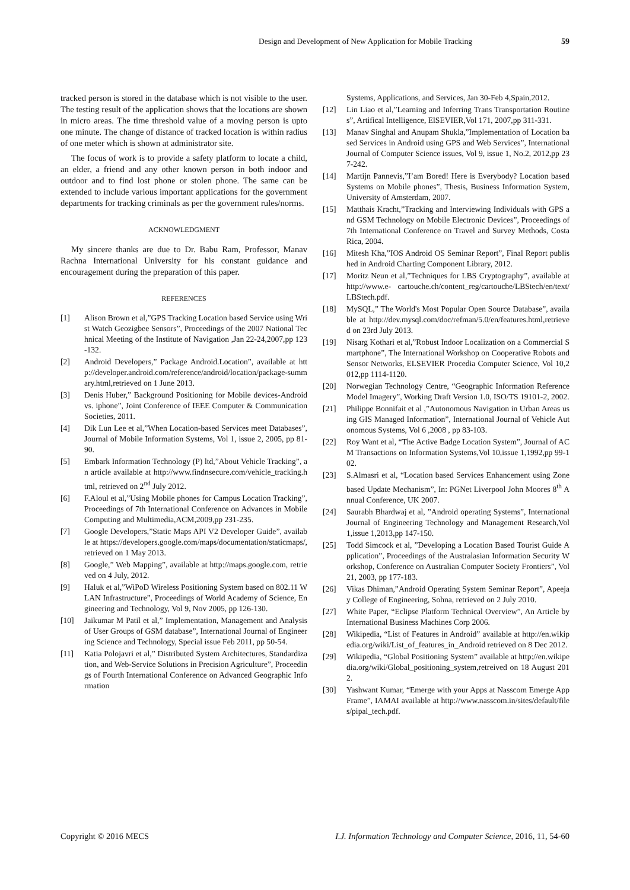Design and Development of New Application for Mobile Tracking 59
tracked person is stored in the database which is not visible to the user. The testing result of the application shows that the locations are shown in micro areas. The time threshold value of a moving person is upto one minute. The change of distance of tracked location is within radius of one meter which is shown at administrator site.
The focus of work is to provide a safety platform to locate a child, an elder, a friend and any other known person in both indoor and outdoor and to find lost phone or stolen phone. The same can be extended to include various important applications for the government departments for tracking criminals as per the government rules/norms.
ACKNOWLEDGMENT
My sincere thanks are due to Dr. Babu Ram, Professor, Manav Rachna International University for his constant guidance and encouragement during the preparation of this paper.
REFERENCES
[1] Alison Brown et al,”GPS Tracking Location based Service using Wrist Watch Geozigbee Sensors”, Proceedings of the 2007 National Technical Meeting of the Institute of Navigation ,Jan 22-24,2007,pp 123-132.
[2] Android Developers,” Package Android.Location”, available at http://developer.android.com/reference/android/location/package-summary.html,retrieved on 1 June 2013.
[3] Denis Huber,” Background Positioning for Mobile devices-Android vs. iphone”, Joint Conference of IEEE Computer & Communication Societies, 2011.
[4] Dik Lun Lee et al,”When Location-based Services meet Databases”, Journal of Mobile Information Systems, Vol 1, issue 2, 2005, pp 81-90.
[5] Embark Information Technology (P) ltd,”About Vehicle Tracking”, an article available at http://www.findnsecure.com/vehicle_tracking.html, retrieved on 2<sup>nd</sup> July 2012.
[6] F.Aloul et al,”Using Mobile phones for Campus Location Tracking”, Proceedings of 7th International Conference on Advances in Mobile Computing and Multimedia,ACM,2009,pp 231-235.
[7] Google Developers,”Static Maps API V2 Developer Guide”, available at https://developers.google.com/maps/documentation/staticmaps/,retrieved on 1 May 2013.
[8] Google,” Web Mapping”, available at http://maps.google.com, retrieved on 4 July, 2012.
[9] Haluk et al,”WiPoD Wireless Positioning System based on 802.11 WLAN Infrastructure”, Proceedings of World Academy of Science, Engineering and Technology, Vol 9, Nov 2005, pp 126-130.
[10] Jaikumar M Patil et al,” Implementation, Management and Analysis of User Groups of GSM database”, International Journal of Engineering Science and Technology, Special issue Feb 2011, pp 50-54.
[11] Katia Polojavri et al,” Distributed System Architectures, Standardization, and Web-Service Solutions in Precision Agriculture”, Proceedings of Fourth International Conference on Advanced Geographic Information
Systems, Applications, and Services, Jan 30-Feb 4,Spain,2012.
[12] Lin Liao et al,”Learning and Inferring Trans Transportation Routines”, Artifical Intelligence, ElSEVIER,Vol 171, 2007,pp 311-331.
[13] Manav Singhal and Anupam Shukla,”Implementation of Location based Services in Android using GPS and Web Services”, International Journal of Computer Science issues, Vol 9, issue 1, No.2, 2012,pp 237-242.
[14] Martijn Pannevis,”I’am Bored! Here is Everybody? Location based Systems on Mobile phones”, Thesis, Business Information System, University of Amsterdam, 2007.
[15] Matthais Kracht,”Tracking and Interviewing Individuals with GPS and GSM Technology on Mobile Electronic Devices”, Proceedings of 7th International Conference on Travel and Survey Methods, Costa Rica, 2004.
[16] Mitesh Kha,”IOS Android OS Seminar Report”, Final Report published in Android Charting Component Library, 2012.
[17] Moritz Neun et al,”Techniques for LBS Cryptography”, available at http://www.e- cartouche.ch/content_reg/cartouche/LBStech/en/text/LBStech.pdf.
[18] MySQL,” The World's Most Popular Open Source Database”, available at http://dev.mysql.com/doc/refman/5.0/en/features.html,retrieved on 23rd July 2013.
[19] Nisarg Kothari et al,”Robust Indoor Localization on a Commercial Smartphone”, The International Workshop on Cooperative Robots and Sensor Networks, ELSEVIER Procedia Computer Science, Vol 10,2012,pp 1114-1120.
[20] Norwegian Technology Centre, “Geographic Information Reference Model Imagery”, Working Draft Version 1.0, ISO/TS 19101-2, 2002.
[21] Philippe Bonnifait et al ,”Autonomous Navigation in Urban Areas using GIS Managed Information”, International Journal of Vehicle Autonomous Systems, Vol 6 ,2008 , pp 83-103.
[22] Roy Want et al, “The Active Badge Location System”, Journal of ACM Transactions on Information Systems,Vol 10,issue 1,1992,pp 99-102.
[23] S.Almasri et al, “Location based Services Enhancement using Zone based Update Mechanism”, In: PGNet Liverpool John Moores 8<sup>th</sup> Annual Conference, UK 2007.
[24] Saurabh Bhardwaj et al, ”Android operating Systems”, International Journal of Engineering Technology and Management Research,Vol 1,issue 1,2013,pp 147-150.
[25] Todd Simcock et al, ”Developing a Location Based Tourist Guide Application”, Proceedings of the Australasian Information Security Workshop, Conference on Australian Computer Society Frontiers”, Vol 21, 2003, pp 177-183.
[26] Vikas Dhiman,”Android Operating System Seminar Report”, Apeejay College of Engineering, Sohna, retrieved on 2 July 2010.
[27] White Paper, “Eclipse Platform Technical Overview”, An Article by International Business Machines Corp 2006.
[28] Wikipedia, “List of Features in Android” available at http://en.wikipedia.org/wiki/List_of_features_in_Android retrieved on 8 Dec 2012.
[29] Wikipedia, “Global Positioning System” available at http://en.wikipedia.org/wiki/Global_positioning_system,retreived on 18 August 2012.
[30] Yashwant Kumar, “Emerge with your Apps at Nasscom Emerge AppFrame”, IAMAI available at http://www.nasscom.in/sites/default/files/pipal_tech.pdf.
Copyright © 2016 MECS I.J. Information Technology and Computer Science, 2016, 11, 54-60